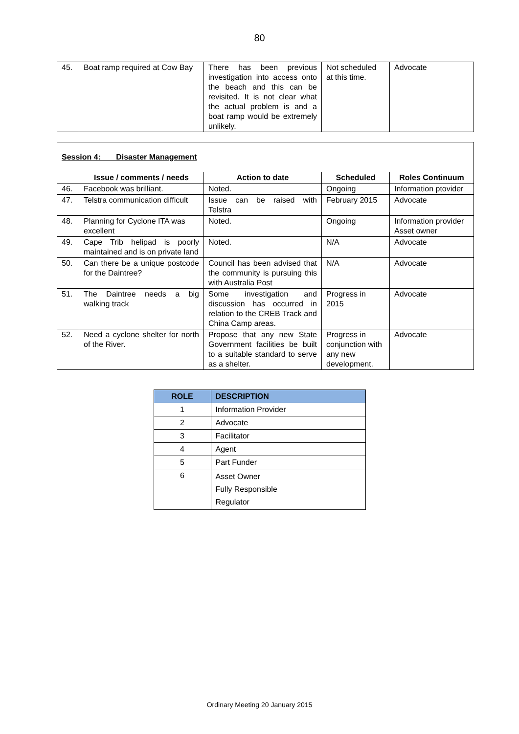80
| 45. | Boat ramp required at Cow Bay | There has been previous investigation into access onto the beach and this can be revisited. It is not clear what the actual problem is and a boat ramp would be extremely unlikely. | Not scheduled at this time. | Advocate |
| Session 4: Disaster Management | | | | |
| | Issue / comments / needs | Action to date | Scheduled | Roles Continuum |
| 46. | Facebook was brilliant. | Noted. | Ongoing | Information ptovider |
| 47. | Telstra communication difficult | Issue can be raised with Telstra | February 2015 | Advocate |
| 48. | Planning for Cyclone ITA was excellent | Noted. | Ongoing | Information provider Asset owner |
| 49. | Cape Trib helipad is poorly maintained and is on private land | Noted. | N/A | Advocate |
| 50. | Can there be a unique postcode for the Daintree? | Council has been advised that the community is pursuing this with Australia Post | N/A | Advocate |
| 51. | The Daintree needs a big walking track | Some investigation and discussion has occurred in relation to the CREB Track and China Camp areas. | Progress in 2015 | Advocate |
| 52. | Need a cyclone shelter for north of the River. | Propose that any new State Government facilities be built to a suitable standard to serve as a shelter. | Progress in conjunction with any new development. | Advocate |
| ROLE | DESCRIPTION |
| --- | --- |
| 1 | Information Provider |
| 2 | Advocate |
| 3 | Facilitator |
| 4 | Agent |
| 5 | Part Funder |
| 6 | Asset Owner Fully Responsible Regulator |
Ordinary Meeting 20 January 2015